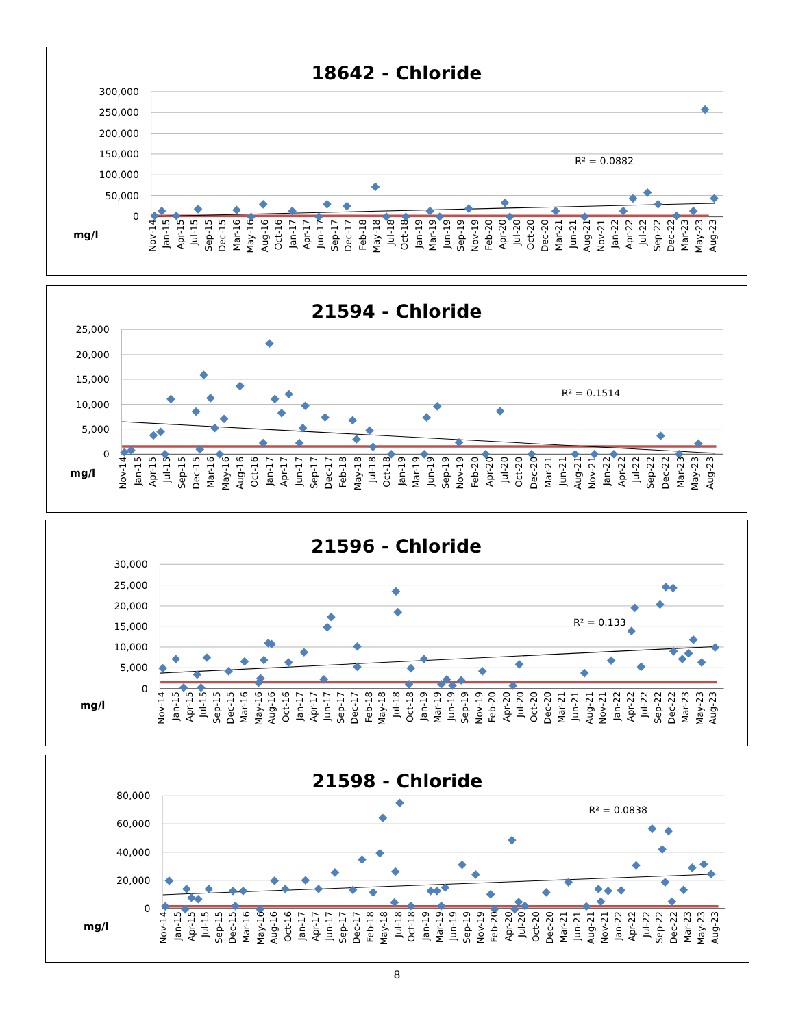18642 - Chloride
300,000
250,000
200,000
150,000
100,000
50,000
0
R² = 0.0882
Nov-14
Jan-15
Apr-15
Jul-15
Sep-15
Dec-15
Mar-16
May-16
Aug-16
Oct-16
Jan-17
Apr-17
Jun-17
Sep-17
Dec-17
Feb-18
May-18
Jul-18
Oct-18
Jan-19
Mar-19
Jun-19
Sep-19
Nov-19
Feb-20
Apr-20
Jul-20
Oct-20
Dec-20
Mar-21
Jun-21
Aug-21
Nov-21
Jan-22
Apr-22
Jul-22
Sep-22
Dec-22
Mar-23
May-23
Aug-23
mg/l
21594 - Chloride
25,000
20,000
15,000
10,000
5,000
0
R² = 0.1514
Nov-14
Jan-15
Apr-15
Jul-15
Sep-15
Dec-15
Mar-16
May-16
Aug-16
Oct-16
Jan-17
Apr-17
Jun-17
Sep-17
Dec-17
Feb-18
May-18
Jul-18
Oct-18
Jan-19
Mar-19
Jun-19
Sep-19
Nov-19
Feb-20
Apr-20
Jul-20
Oct-20
Dec-20
Mar-21
Jun-21
Aug-21
Nov-21
Jan-22
Apr-22
Jul-22
Sep-22
Dec-22
Mar-23
May-23
Aug-23
mg/l
21596 - Chloride
30,000
25,000
20,000
15,000
10,000
5,000
0
R² = 0.133
Nov-14
Jan-15
Apr-15
Jul-15
Sep-15
Dec-15
Mar-16
May-16
Aug-16
Oct-16
Jan-17
Apr-17
Jun-17
Sep-17
Dec-17
Feb-18
May-18
Jul-18
Oct-18
Jan-19
Mar-19
Jun-19
Sep-19
Nov-19
Feb-20
Apr-20
Jul-20
Oct-20
Dec-20
Mar-21
Jun-21
Aug-21
Nov-21
Jan-22
Apr-22
Jul-22
Sep-22
Dec-22
Mar-23
May-23
Aug-23
mg/l
21598 - Chloride
80,000
60,000
40,000
20,000
0
R² = 0.0838
Nov-14
Jan-15
Apr-15
Jul-15
Sep-15
Dec-15
Mar-16
May-16
Aug-16
Oct-16
Jan-17
Apr-17
Jun-17
Sep-17
Dec-17
Feb-18
May-18
Jul-18
Oct-18
Jan-19
Mar-19
Jun-19
Sep-19
Nov-19
Feb-20
Apr-20
Jul-20
Oct-20
Dec-20
Mar-21
Jun-21
Aug-21
Nov-21
Jan-22
Apr-22
Jul-22
Sep-22
Dec-22
Mar-23
May-23
Aug-23
mg/l
8